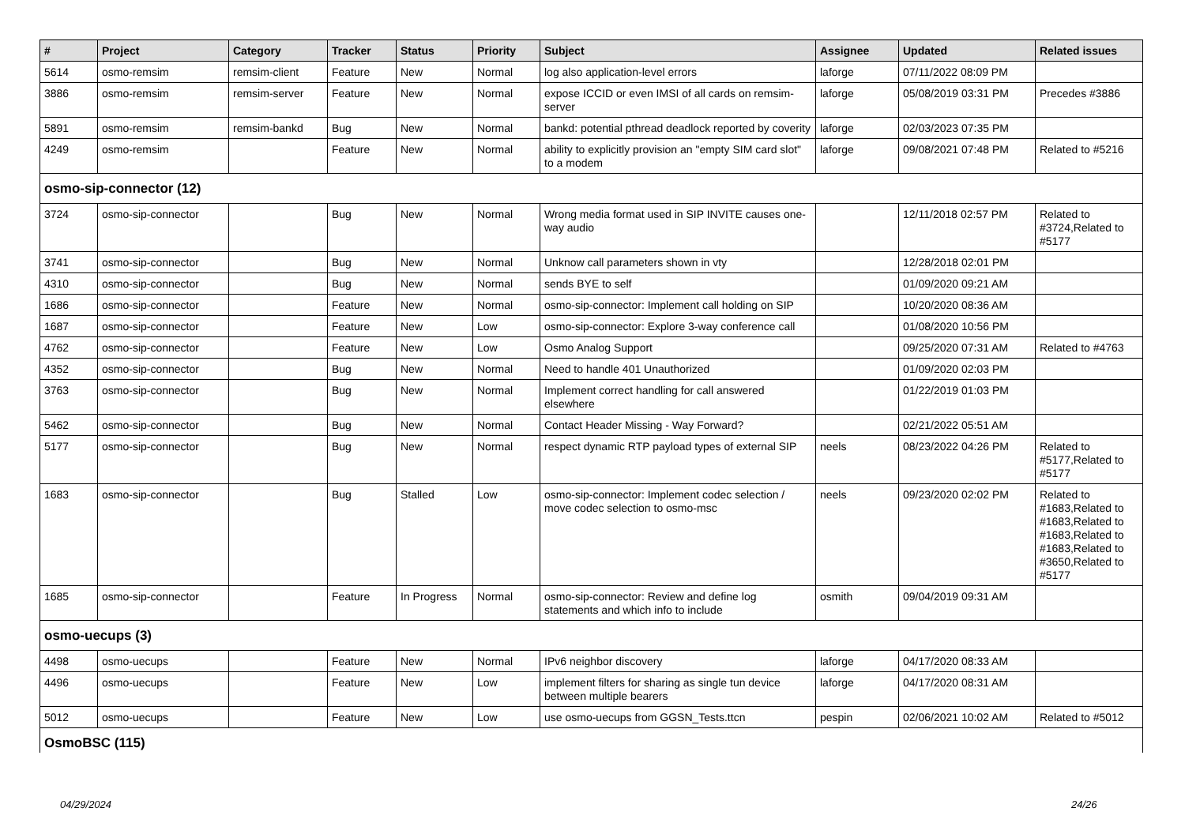| # | Project | Category | Tracker | Status | Priority | Subject | Assignee | Updated | Related issues |
| --- | --- | --- | --- | --- | --- | --- | --- | --- | --- |
| 5614 | osmo-remsim | remsim-client | Feature | New | Normal | log also application-level errors | laforge | 07/11/2022 08:09 PM | |
| 3886 | osmo-remsim | remsim-server | Feature | New | Normal | expose ICCID or even IMSI of all cards on remsim-server | laforge | 05/08/2019 03:31 PM | Precedes #3886 |
| 5891 | osmo-remsim | remsim-bankd | Bug | New | Normal | bankd: potential pthread deadlock reported by coverity | laforge | 02/03/2023 07:35 PM | |
| 4249 | osmo-remsim | | Feature | New | Normal | ability to explicitly provision an "empty SIM card slot" to a modem | laforge | 09/08/2021 07:48 PM | Related to #5216 |
| osmo-sip-connector (12) | | | | | | | | | |
| 3724 | osmo-sip-connector | | Bug | New | Normal | Wrong media format used in SIP INVITE causes one-way audio | | 12/11/2018 02:57 PM | Related to #3724,Related to #5177 |
| 3741 | osmo-sip-connector | | Bug | New | Normal | Unknow call parameters shown in vty | | 12/28/2018 02:01 PM | |
| 4310 | osmo-sip-connector | | Bug | New | Normal | sends BYE to self | | 01/09/2020 09:21 AM | |
| 1686 | osmo-sip-connector | | Feature | New | Normal | osmo-sip-connector: Implement call holding on SIP | | 10/20/2020 08:36 AM | |
| 1687 | osmo-sip-connector | | Feature | New | Low | osmo-sip-connector: Explore 3-way conference call | | 01/08/2020 10:56 PM | |
| 4762 | osmo-sip-connector | | Feature | New | Low | Osmo Analog Support | | 09/25/2020 07:31 AM | Related to #4763 |
| 4352 | osmo-sip-connector | | Bug | New | Normal | Need to handle 401 Unauthorized | | 01/09/2020 02:03 PM | |
| 3763 | osmo-sip-connector | | Bug | New | Normal | Implement correct handling for call answered elsewhere | | 01/22/2019 01:03 PM | |
| 5462 | osmo-sip-connector | | Bug | New | Normal | Contact Header Missing - Way Forward? | | 02/21/2022 05:51 AM | |
| 5177 | osmo-sip-connector | | Bug | New | Normal | respect dynamic RTP payload types of external SIP | neels | 08/23/2022 04:26 PM | Related to #5177,Related to #5177 |
| 1683 | osmo-sip-connector | | Bug | Stalled | Low | osmo-sip-connector: Implement codec selection / move codec selection to osmo-msc | neels | 09/23/2020 02:02 PM | Related to #1683,Related to #1683,Related to #1683,Related to #1683,Related to #3650,Related to #5177 |
| 1685 | osmo-sip-connector | | Feature | In Progress | Normal | osmo-sip-connector: Review and define log statements and which info to include | osmith | 09/04/2019 09:31 AM | |
| osmo-uecups (3) | | | | | | | | | |
| 4498 | osmo-uecups | | Feature | New | Normal | IPv6 neighbor discovery | laforge | 04/17/2020 08:33 AM | |
| 4496 | osmo-uecups | | Feature | New | Low | implement filters for sharing as single tun device between multiple bearers | laforge | 04/17/2020 08:31 AM | |
| 5012 | osmo-uecups | | Feature | New | Low | use osmo-uecups from GGSN_Tests.ttcn | pespin | 02/06/2021 10:02 AM | Related to #5012 |
| OsmoBSC (115) | | | | | | | | | |
04/29/2024 24/26